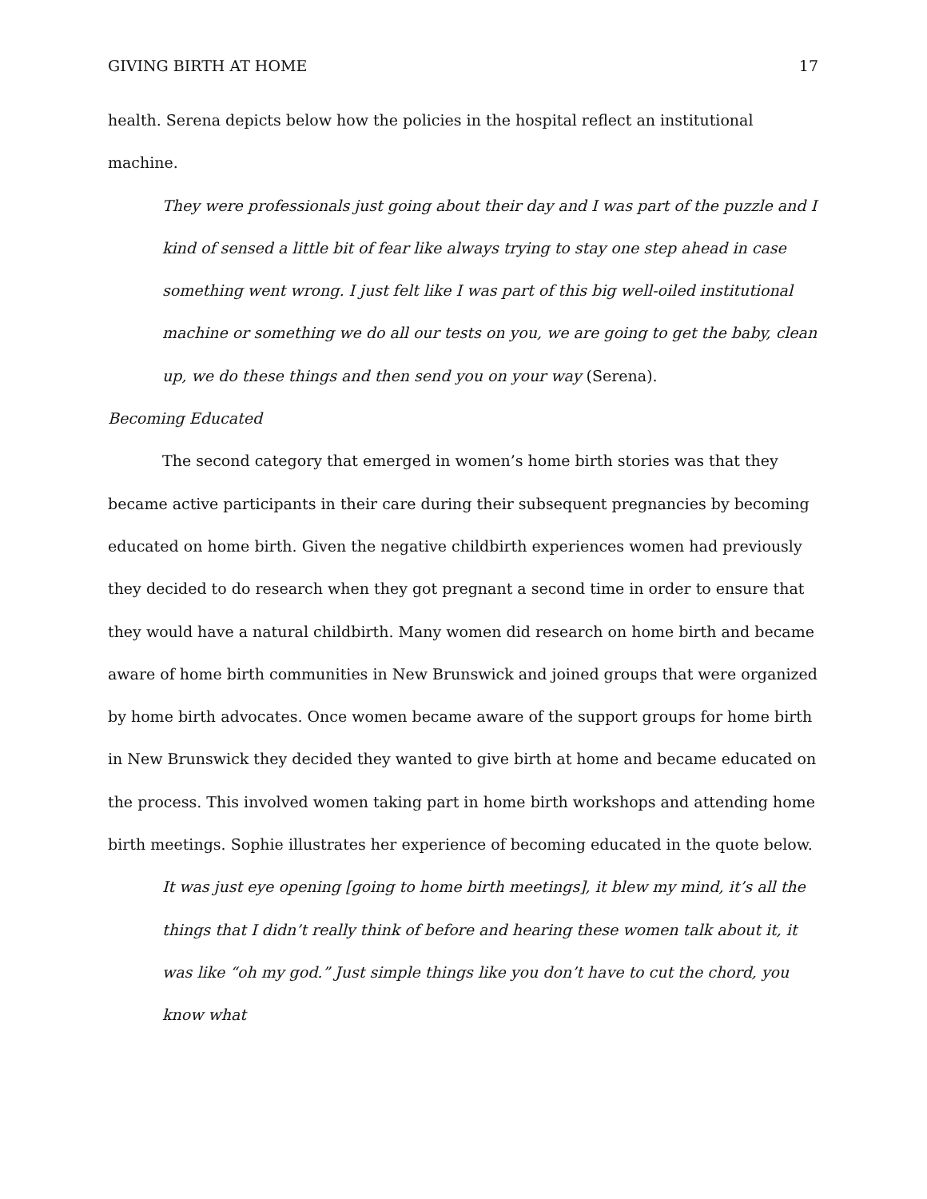GIVING BIRTH AT HOME 17
health. Serena depicts below how the policies in the hospital reflect an institutional machine.
They were professionals just going about their day and I was part of the puzzle and I kind of sensed a little bit of fear like always trying to stay one step ahead in case something went wrong. I just felt like I was part of this big well-oiled institutional machine or something we do all our tests on you, we are going to get the baby, clean up, we do these things and then send you on your way (Serena).
Becoming Educated
The second category that emerged in women’s home birth stories was that they became active participants in their care during their subsequent pregnancies by becoming educated on home birth. Given the negative childbirth experiences women had previously they decided to do research when they got pregnant a second time in order to ensure that they would have a natural childbirth. Many women did research on home birth and became aware of home birth communities in New Brunswick and joined groups that were organized by home birth advocates. Once women became aware of the support groups for home birth in New Brunswick they decided they wanted to give birth at home and became educated on the process. This involved women taking part in home birth workshops and attending home birth meetings. Sophie illustrates her experience of becoming educated in the quote below.
It was just eye opening [going to home birth meetings], it blew my mind, it’s all the things that I didn’t really think of before and hearing these women talk about it, it was like “oh my god.” Just simple things like you don’t have to cut the chord, you know what